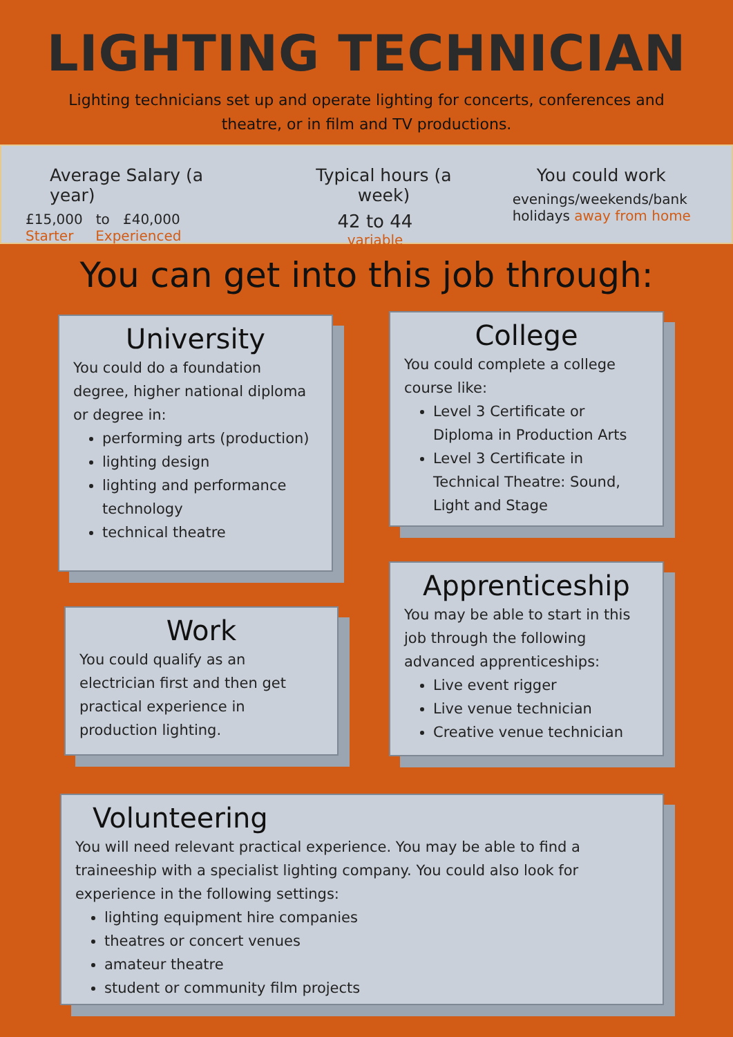LIGHTING TECHNICIAN
Lighting technicians set up and operate lighting for concerts, conferences and theatre, or in film and TV productions.
Average Salary (a year)
£15,000 to £40,000
Starter Experienced
Typical hours (a week)
42 to 44
variable
You could work
evenings/weekends/bank holidays away from home
You can get into this job through:
University
You could do a foundation degree, higher national diploma or degree in:
performing arts (production)
lighting design
lighting and performance technology
technical theatre
College
You could complete a college course like:
Level 3 Certificate or Diploma in Production Arts
Level 3 Certificate in Technical Theatre: Sound, Light and Stage
Work
You could qualify as an electrician first and then get practical experience in production lighting.
Apprenticeship
You may be able to start in this job through the following advanced apprenticeships:
Live event rigger
Live venue technician
Creative venue technician
Volunteering
You will need relevant practical experience. You may be able to find a traineeship with a specialist lighting company. You could also look for experience in the following settings:
lighting equipment hire companies
theatres or concert venues
amateur theatre
student or community film projects